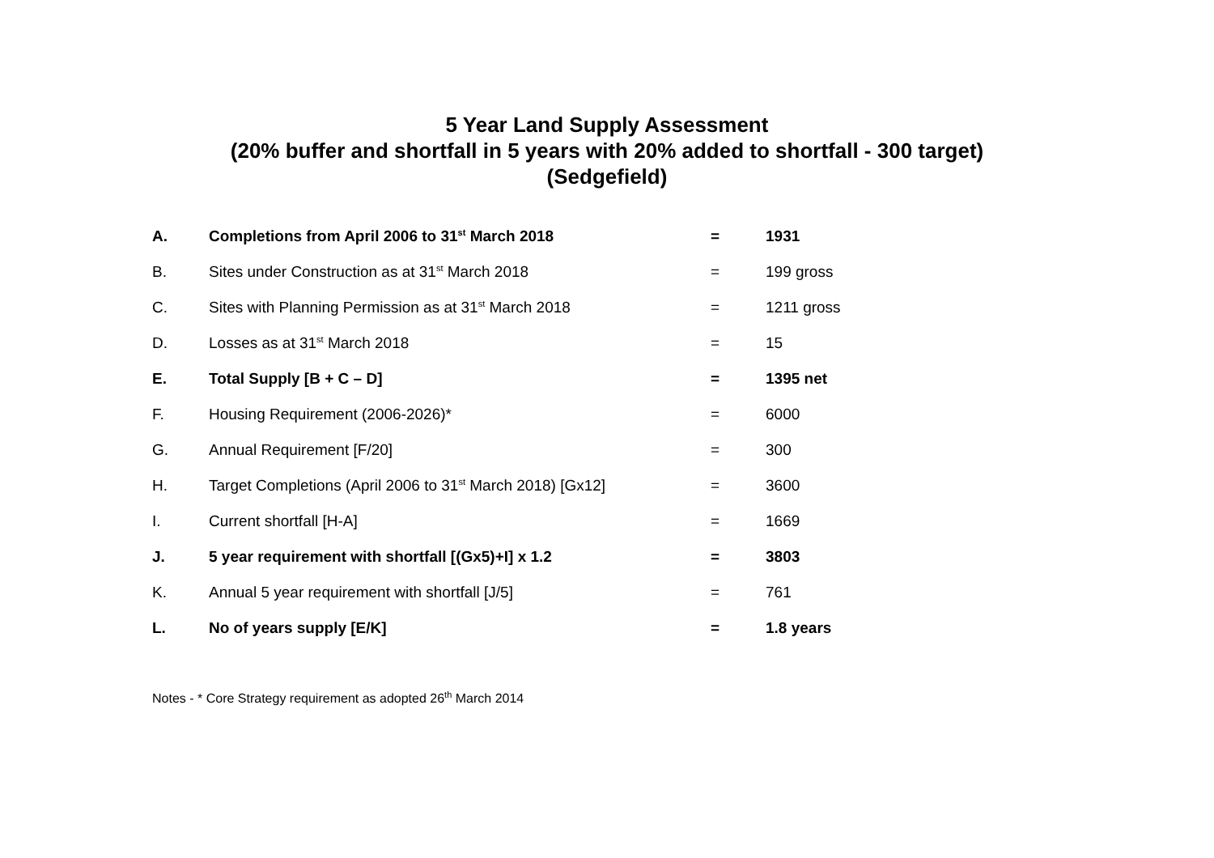5 Year Land Supply Assessment
(20% buffer and shortfall in 5 years with 20% added to shortfall - 300 target)
(Sedgefield)
| A. | Completions from April 2006 to 31<sup>st</sup> March 2018 | = | 1931 |
| B. | Sites under Construction as at 31<sup>st</sup> March 2018 | = | 199 gross |
| C. | Sites with Planning Permission as at 31<sup>st</sup> March 2018 | = | 1211 gross |
| D. | Losses as at 31<sup>st</sup> March 2018 | = | 15 |
| E. | Total Supply [B + C – D] | = | 1395 net |
| F. | Housing Requirement (2006-2026)* | = | 6000 |
| G. | Annual Requirement [F/20] | = | 300 |
| H. | Target Completions (April 2006 to 31<sup>st</sup> March 2018) [Gx12] | = | 3600 |
| I. | Current shortfall [H-A] | = | 1669 |
| J. | 5 year requirement with shortfall [(Gx5)+I] x 1.2 | = | 3803 |
| K. | Annual 5 year requirement with shortfall [J/5] | = | 761 |
| L. | No of years supply [E/K] | = | 1.8 years |
Notes - * Core Strategy requirement as adopted 26<sup>th</sup> March 2014